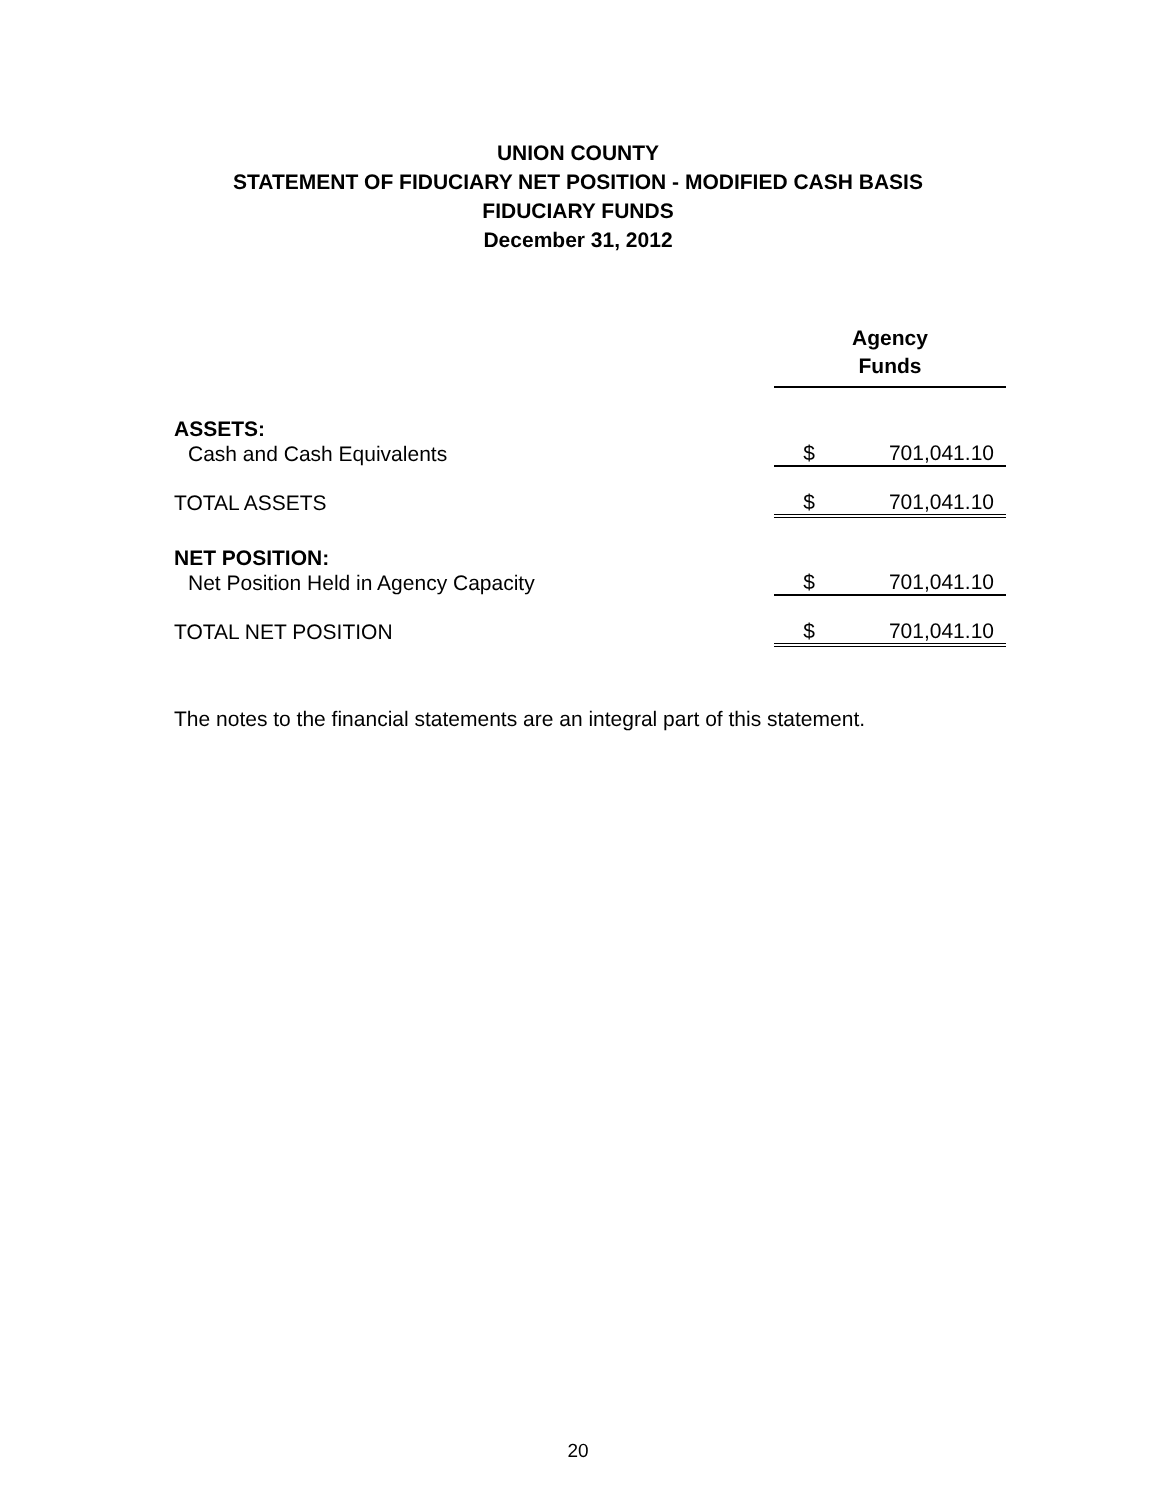UNION COUNTY
STATEMENT OF FIDUCIARY NET POSITION - MODIFIED CASH BASIS
FIDUCIARY FUNDS
December 31, 2012
| | Agency Funds | |
| ASSETS: | | |
| Cash and Cash Equivalents | $ | 701,041.10 |
| TOTAL ASSETS | $ | 701,041.10 |
| NET POSITION: | | |
| Net Position Held in Agency Capacity | $ | 701,041.10 |
| TOTAL NET POSITION | $ | 701,041.10 |
The notes to the financial statements are an integral part of this statement.
20